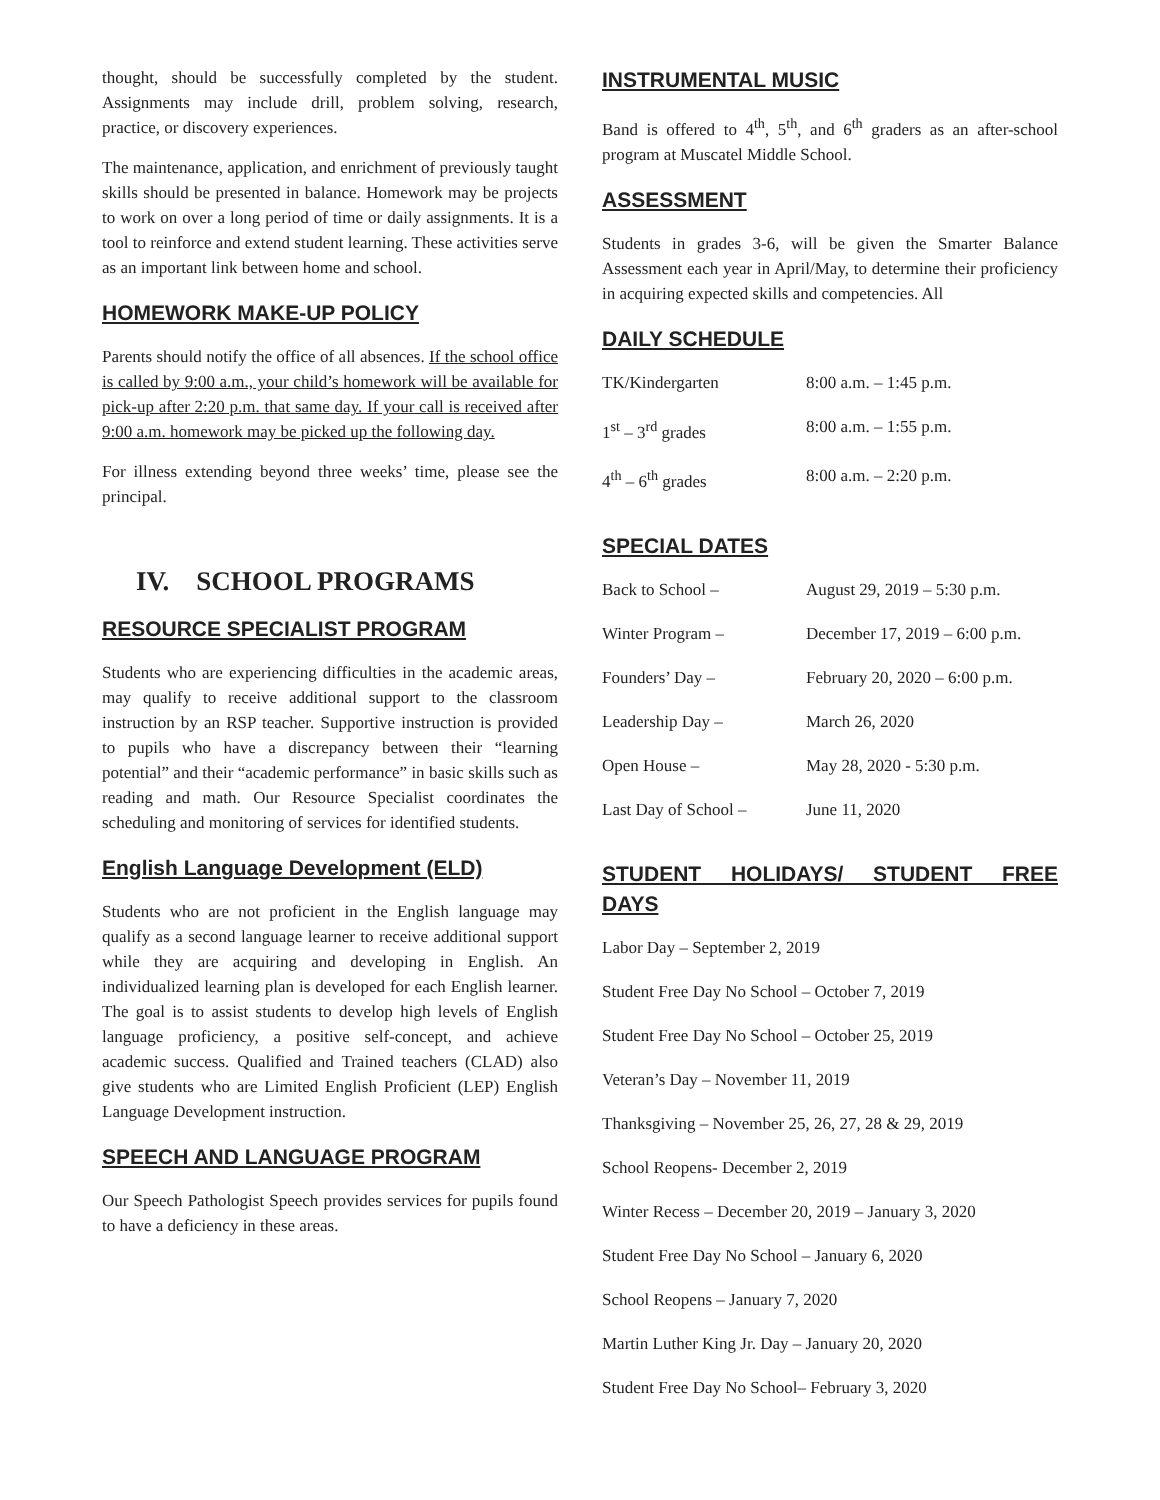thought, should be successfully completed by the student. Assignments may include drill, problem solving, research, practice, or discovery experiences.
The maintenance, application, and enrichment of previously taught skills should be presented in balance. Homework may be projects to work on over a long period of time or daily assignments. It is a tool to reinforce and extend student learning. These activities serve as an important link between home and school.
HOMEWORK MAKE-UP POLICY
Parents should notify the office of all absences. If the school office is called by 9:00 a.m., your child’s homework will be available for pick-up after 2:20 p.m. that same day. If your call is received after 9:00 a.m. homework may be picked up the following day.
For illness extending beyond three weeks’ time, please see the principal.
IV. SCHOOL PROGRAMS
RESOURCE SPECIALIST PROGRAM
Students who are experiencing difficulties in the academic areas, may qualify to receive additional support to the classroom instruction by an RSP teacher. Supportive instruction is provided to pupils who have a discrepancy between their “learning potential” and their “academic performance” in basic skills such as reading and math. Our Resource Specialist coordinates the scheduling and monitoring of services for identified students.
English Language Development (ELD)
Students who are not proficient in the English language may qualify as a second language learner to receive additional support while they are acquiring and developing in English. An individualized learning plan is developed for each English learner. The goal is to assist students to develop high levels of English language proficiency, a positive self-concept, and achieve academic success. Qualified and Trained teachers (CLAD) also give students who are Limited English Proficient (LEP) English Language Development instruction.
SPEECH AND LANGUAGE PROGRAM
Our Speech Pathologist Speech provides services for pupils found to have a deficiency in these areas.
INSTRUMENTAL MUSIC
Band is offered to 4<sup>th</sup>, 5<sup>th</sup>, and 6<sup>th</sup> graders as an after-school program at Muscatel Middle School.
ASSESSMENT
Students in grades 3-6, will be given the Smarter Balance Assessment each year in April/May, to determine their proficiency in acquiring expected skills and competencies. All
DAILY SCHEDULE
| TK/Kindergarten | 8:00 a.m. – 1:45 p.m. |
| 1<sup>st</sup> – 3<sup>rd</sup> grades | 8:00 a.m. – 1:55 p.m. |
| 4<sup>th</sup> – 6<sup>th</sup> grades | 8:00 a.m. – 2:20 p.m. |
SPECIAL DATES
| Back to School – | August 29, 2019 – 5:30 p.m. |
| Winter Program – | December 17, 2019 – 6:00 p.m. |
| Founders’ Day – | February 20, 2020 – 6:00 p.m. |
| Leadership Day – | March 26, 2020 |
| Open House – | May 28, 2020 - 5:30 p.m. |
| Last Day of School – | June 11, 2020 |
STUDENT HOLIDAYS/ STUDENT FREE
DAYS
Labor Day – September 2, 2019
Student Free Day No School – October 7, 2019
Student Free Day No School – October 25, 2019
Veteran’s Day – November 11, 2019
Thanksgiving – November 25, 26, 27, 28 & 29, 2019
School Reopens- December 2, 2019
Winter Recess – December 20, 2019 – January 3, 2020
Student Free Day No School – January 6, 2020
School Reopens – January 7, 2020
Martin Luther King Jr. Day – January 20, 2020
Student Free Day No School– February 3, 2020